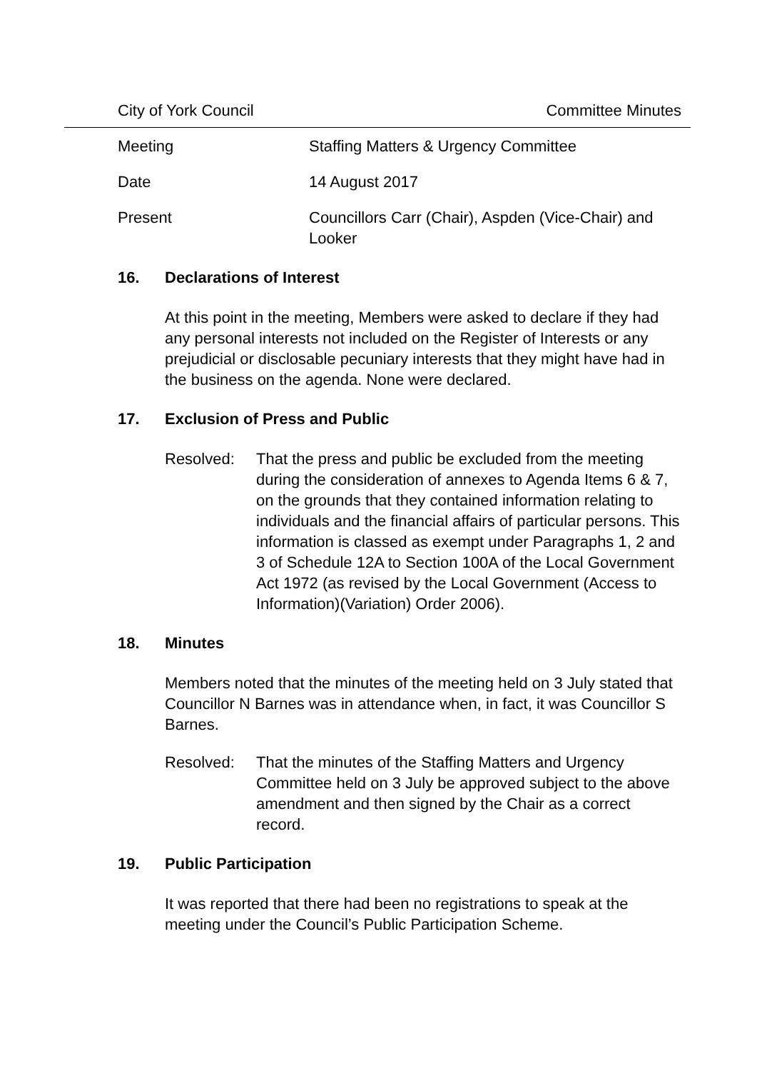City of York Council Committee Minutes
Meeting Staffing Matters & Urgency Committee
Date 14 August 2017
Present Councillors Carr (Chair), Aspden (Vice-Chair) and Looker
16. Declarations of Interest
At this point in the meeting, Members were asked to declare if they had any personal interests not included on the Register of Interests or any prejudicial or disclosable pecuniary interests that they might have had in the business on the agenda. None were declared.
17. Exclusion of Press and Public
Resolved: That the press and public be excluded from the meeting during the consideration of annexes to Agenda Items 6 & 7, on the grounds that they contained information relating to individuals and the financial affairs of particular persons. This information is classed as exempt under Paragraphs 1, 2 and 3 of Schedule 12A to Section 100A of the Local Government Act 1972 (as revised by the Local Government (Access to Information)(Variation) Order 2006).
18. Minutes
Members noted that the minutes of the meeting held on 3 July stated that Councillor N Barnes was in attendance when, in fact, it was Councillor S Barnes.
Resolved: That the minutes of the Staffing Matters and Urgency Committee held on 3 July be approved subject to the above amendment and then signed by the Chair as a correct record.
19. Public Participation
It was reported that there had been no registrations to speak at the meeting under the Council’s Public Participation Scheme.